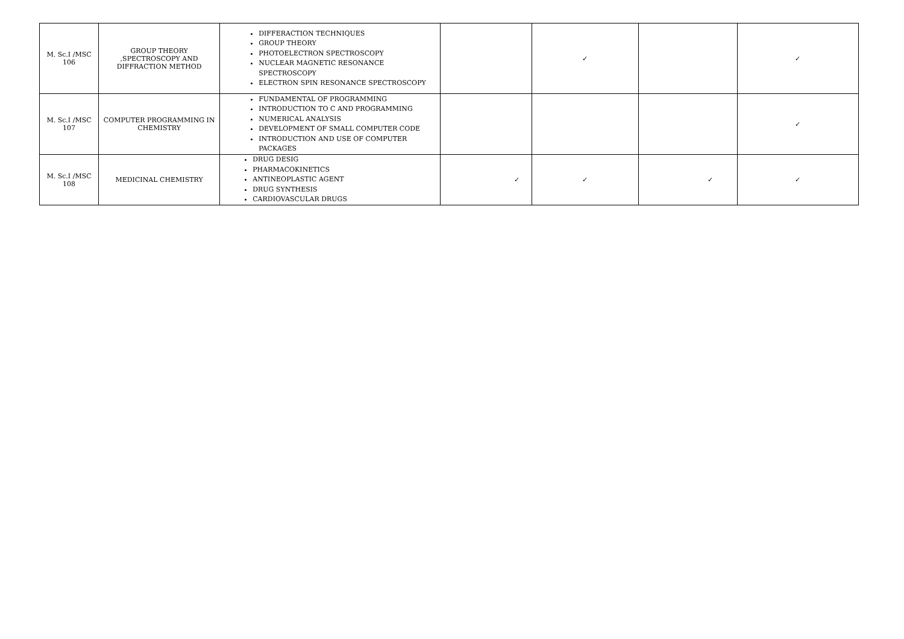| M. Sc.I /MSC 106 | GROUP THEORY ,SPECTROSCOPY AND DIFFRACTION METHOD | DIFFERACTION TECHNIQUES GROUP THEORY PHOTOELECTRON SPECTROSCOPY NUCLEAR MAGNETIC RESONANCE SPECTROSCOPY ELECTRON SPIN RESONANCE SPECTROSCOPY | | ✓ | | ✓ |
| M. Sc.I /MSC 107 | COMPUTER PROGRAMMING IN CHEMISTRY | FUNDAMENTAL OF PROGRAMMING INTRODUCTION TO C AND PROGRAMMING NUMERICAL ANALYSIS DEVELOPMENT OF SMALL COMPUTER CODE INTRODUCTION AND USE OF COMPUTER PACKAGES | | | | ✓ |
| M. Sc.I /MSC 108 | MEDICINAL CHEMISTRY | DRUG DESIG PHARMACOKINETICS ANTINEOPLASTIC AGENT DRUG SYNTHESIS CARDIOVASCULAR DRUGS | ✓ | ✓ | ✓ | ✓ |